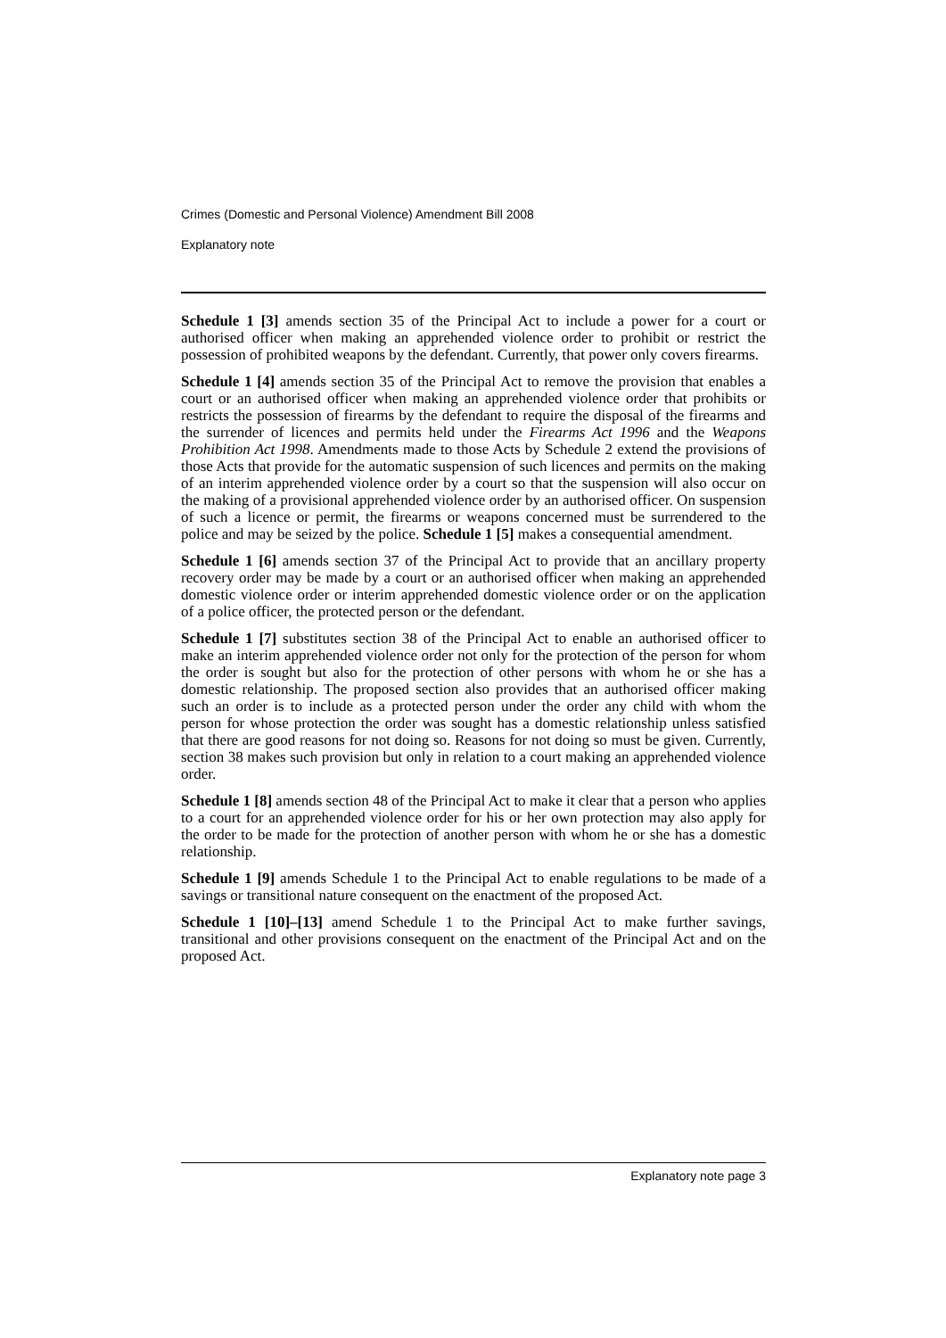Crimes (Domestic and Personal Violence) Amendment Bill 2008
Explanatory note
Schedule 1 [3] amends section 35 of the Principal Act to include a power for a court or authorised officer when making an apprehended violence order to prohibit or restrict the possession of prohibited weapons by the defendant. Currently, that power only covers firearms.
Schedule 1 [4] amends section 35 of the Principal Act to remove the provision that enables a court or an authorised officer when making an apprehended violence order that prohibits or restricts the possession of firearms by the defendant to require the disposal of the firearms and the surrender of licences and permits held under the Firearms Act 1996 and the Weapons Prohibition Act 1998. Amendments made to those Acts by Schedule 2 extend the provisions of those Acts that provide for the automatic suspension of such licences and permits on the making of an interim apprehended violence order by a court so that the suspension will also occur on the making of a provisional apprehended violence order by an authorised officer. On suspension of such a licence or permit, the firearms or weapons concerned must be surrendered to the police and may be seized by the police. Schedule 1 [5] makes a consequential amendment.
Schedule 1 [6] amends section 37 of the Principal Act to provide that an ancillary property recovery order may be made by a court or an authorised officer when making an apprehended domestic violence order or interim apprehended domestic violence order or on the application of a police officer, the protected person or the defendant.
Schedule 1 [7] substitutes section 38 of the Principal Act to enable an authorised officer to make an interim apprehended violence order not only for the protection of the person for whom the order is sought but also for the protection of other persons with whom he or she has a domestic relationship. The proposed section also provides that an authorised officer making such an order is to include as a protected person under the order any child with whom the person for whose protection the order was sought has a domestic relationship unless satisfied that there are good reasons for not doing so. Reasons for not doing so must be given. Currently, section 38 makes such provision but only in relation to a court making an apprehended violence order.
Schedule 1 [8] amends section 48 of the Principal Act to make it clear that a person who applies to a court for an apprehended violence order for his or her own protection may also apply for the order to be made for the protection of another person with whom he or she has a domestic relationship.
Schedule 1 [9] amends Schedule 1 to the Principal Act to enable regulations to be made of a savings or transitional nature consequent on the enactment of the proposed Act.
Schedule 1 [10]–[13] amend Schedule 1 to the Principal Act to make further savings, transitional and other provisions consequent on the enactment of the Principal Act and on the proposed Act.
Explanatory note page 3